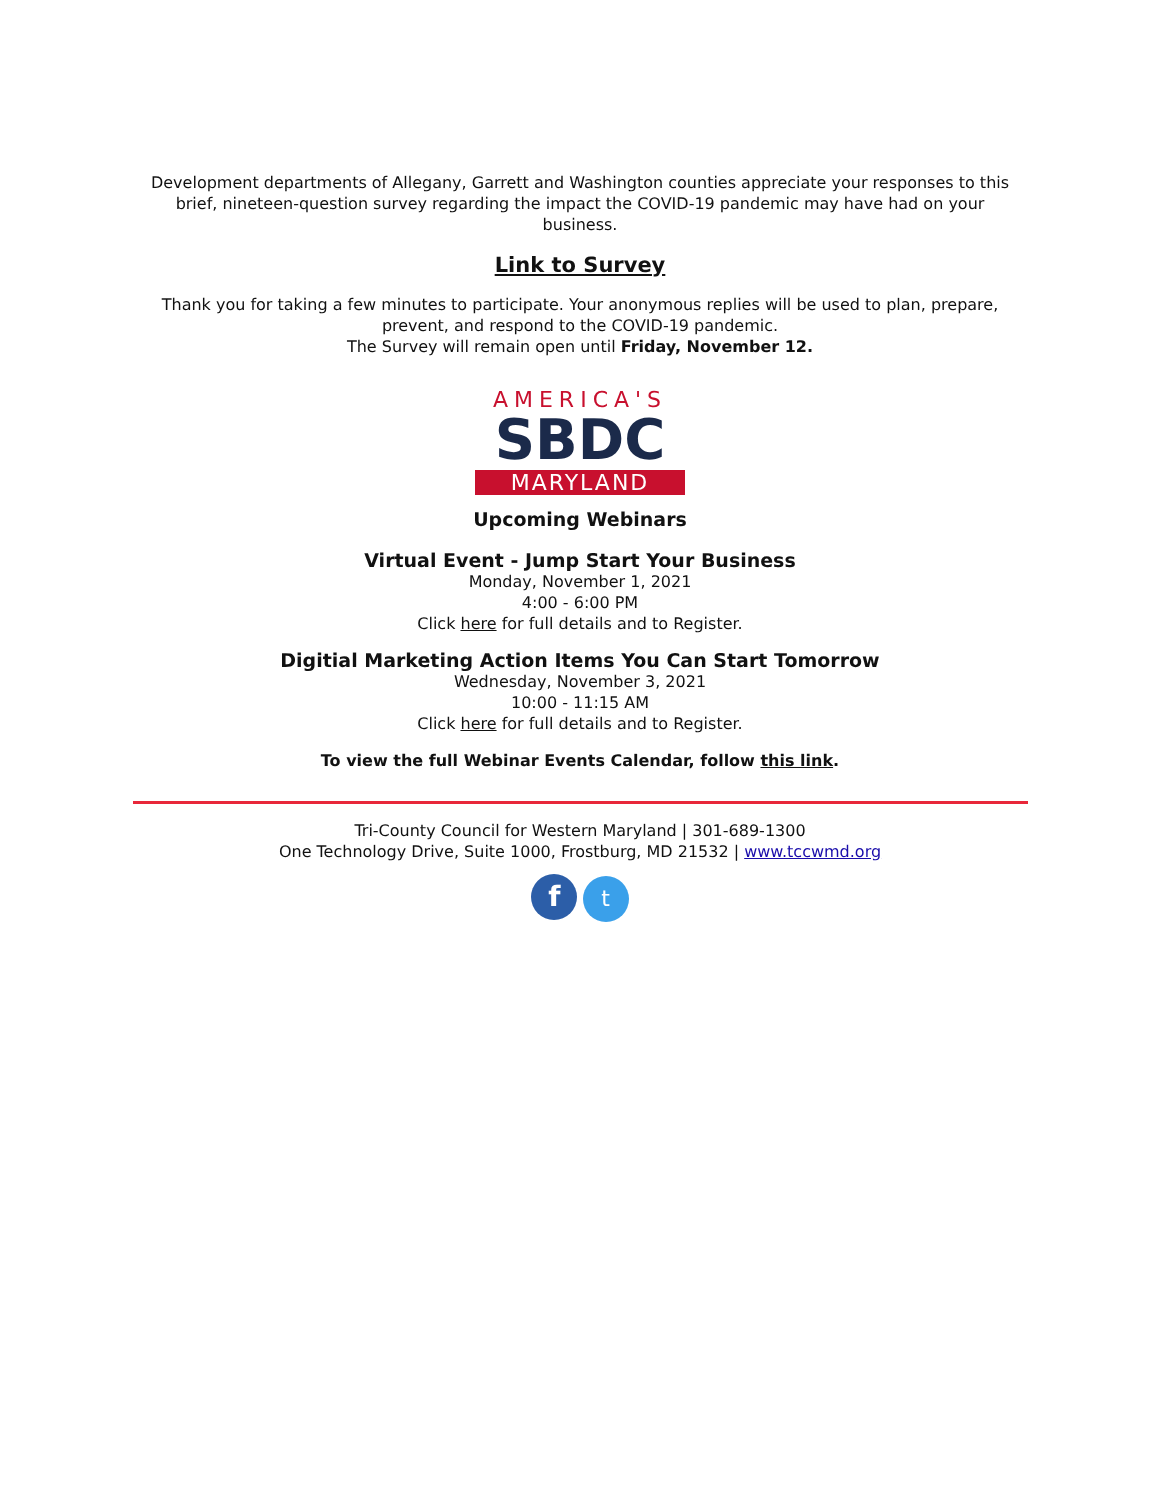Development departments of Allegany, Garrett and Washington counties appreciate your responses to this brief, nineteen-question survey regarding the impact the COVID-19 pandemic may have had on your business.
Link to Survey
Thank you for taking a few minutes to participate. Your anonymous replies will be used to plan, prepare, prevent, and respond to the COVID-19 pandemic.
The Survey will remain open until Friday, November 12.
AMERICA'S
SBDC
MARYLAND
Upcoming Webinars
Virtual Event - Jump Start Your Business
Monday, November 1, 2021
4:00 - 6:00 PM
Click here for full details and to Register.
Digitial Marketing Action Items You Can Start Tomorrow
Wednesday, November 3, 2021
10:00 - 11:15 AM
Click here for full details and to Register.
To view the full Webinar Events Calendar, follow this link.
Tri-County Council for Western Maryland | 301-689-1300
One Technology Drive, Suite 1000, Frostburg, MD 21532 | www.tccwmd.org
f t